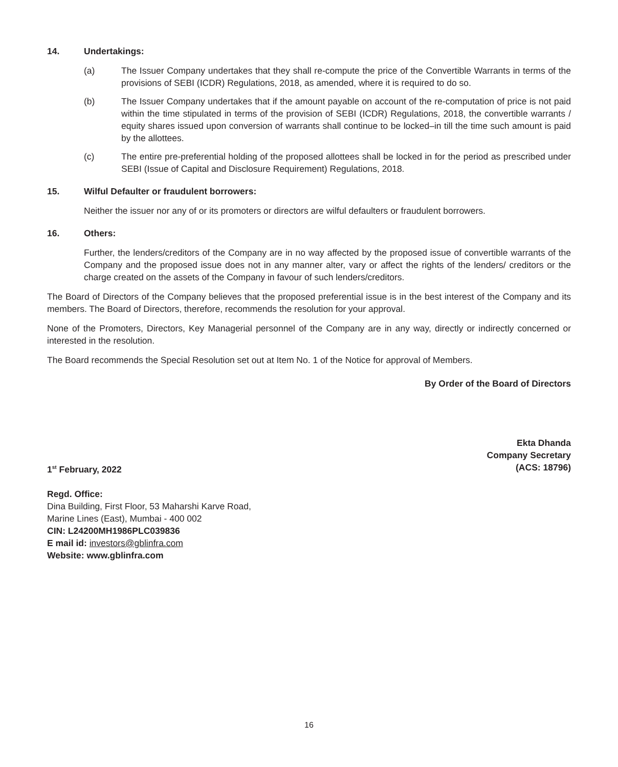14. Undertakings:
(a) The Issuer Company undertakes that they shall re-compute the price of the Convertible Warrants in terms of the provisions of SEBI (ICDR) Regulations, 2018, as amended, where it is required to do so.
(b) The Issuer Company undertakes that if the amount payable on account of the re-computation of price is not paid within the time stipulated in terms of the provision of SEBI (ICDR) Regulations, 2018, the convertible warrants / equity shares issued upon conversion of warrants shall continue to be locked–in till the time such amount is paid by the allottees.
(c) The entire pre-preferential holding of the proposed allottees shall be locked in for the period as prescribed under SEBI (Issue of Capital and Disclosure Requirement) Regulations, 2018.
15. Wilful Defaulter or fraudulent borrowers:
Neither the issuer nor any of or its promoters or directors are wilful defaulters or fraudulent borrowers.
16. Others:
Further, the lenders/creditors of the Company are in no way affected by the proposed issue of convertible warrants of the Company and the proposed issue does not in any manner alter, vary or affect the rights of the lenders/ creditors or the charge created on the assets of the Company in favour of such lenders/creditors.
The Board of Directors of the Company believes that the proposed preferential issue is in the best interest of the Company and its members. The Board of Directors, therefore, recommends the resolution for your approval.
None of the Promoters, Directors, Key Managerial personnel of the Company are in any way, directly or indirectly concerned or interested in the resolution.
The Board recommends the Special Resolution set out at Item No. 1 of the Notice for approval of Members.
By Order of the Board of Directors
Ekta Dhanda
Company Secretary
1<sup>st</sup> February, 2022 (ACS: 18796)
Regd. Office:
Dina Building, First Floor, 53 Maharshi Karve Road,
Marine Lines (East), Mumbai - 400 002
CIN: L24200MH1986PLC039836
E mail id: investors@gblinfra.com
Website: www.gblinfra.com
16